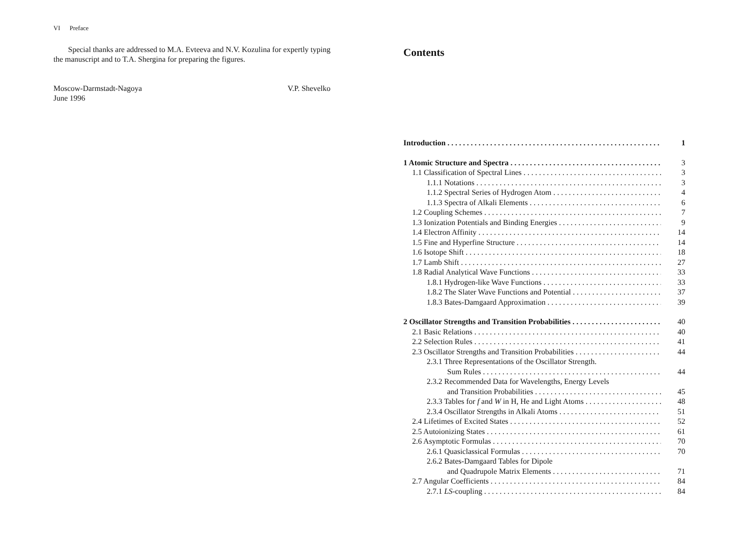VI Preface
Special thanks are addressed to M.A. Evteeva and N.V. Kozulina for expertly typing the manuscript and to T.A. Shergina for preparing the figures.
Moscow-Darmstadt-Nagoya
June 1996
V.P. Shevelko
Contents
Introduction 1
1 Atomic Structure and Spectra 3
1.1 Classification of Spectral Lines 3
1.1.1 Notations 3
1.1.2 Spectral Series of Hydrogen Atom 4
1.1.3 Spectra of Alkali Elements 6
1.2 Coupling Schemes 7
1.3 Ionization Potentials and Binding Energies 9
1.4 Electron Affinity 14
1.5 Fine and Hyperfine Structure 14
1.6 Isotope Shift 18
1.7 Lamb Shift 27
1.8 Radial Analytical Wave Functions 33
1.8.1 Hydrogen-like Wave Functions 33
1.8.2 The Slater Wave Functions and Potential 37
1.8.3 Bates-Damgaard Approximation 39
2 Oscillator Strengths and Transition Probabilities 40
2.1 Basic Relations 40
2.2 Selection Rules 41
2.3 Oscillator Strengths and Transition Probabilities 44
2.3.1 Three Representations of the Oscillator Strength.
Sum Rules 44
2.3.2 Recommended Data for Wavelengths, Energy Levels
and Transition Probabilities 45
2.3.3 Tables for f and W in H, He and Light Atoms 48
2.3.4 Oscillator Strengths in Alkali Atoms 51
2.4 Lifetimes of Excited States 52
2.5 Autoionizing States 61
2.6 Asymptotic Formulas 70
2.6.1 Quasiclassical Formulas 70
2.6.2 Bates-Damgaard Tables for Dipole
and Quadrupole Matrix Elements 71
2.7 Angular Coefficients 84
2.7.1 LS-coupling 84